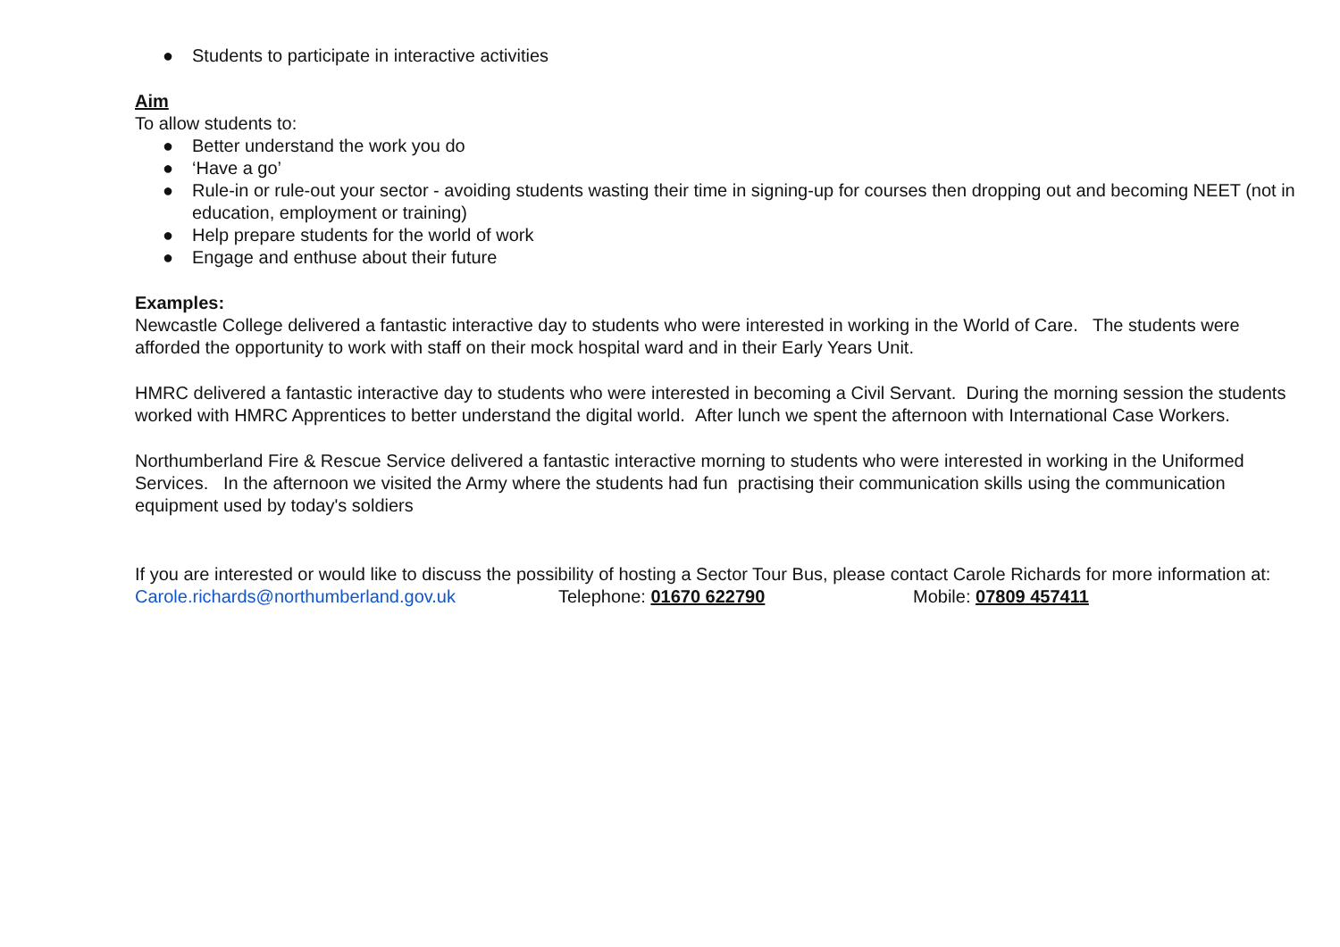● Students to participate in interactive activities
Aim
To allow students to:
● Better understand the work you do
● ‘Have a go’
● Rule-in or rule-out your sector - avoiding students wasting their time in signing-up for courses then dropping out and becoming NEET (not in education, employment or training)
● Help prepare students for the world of work
● Engage and enthuse about their future
Examples:
Newcastle College delivered a fantastic interactive day to students who were interested in working in the World of Care. The students were afforded the opportunity to work with staff on their mock hospital ward and in their Early Years Unit.
HMRC delivered a fantastic interactive day to students who were interested in becoming a Civil Servant. During the morning session the students worked with HMRC Apprentices to better understand the digital world. After lunch we spent the afternoon with International Case Workers.
Northumberland Fire & Rescue Service delivered a fantastic interactive morning to students who were interested in working in the Uniformed Services. In the afternoon we visited the Army where the students had fun practising their communication skills using the communication equipment used by today's soldiers
If you are interested or would like to discuss the possibility of hosting a Sector Tour Bus, please contact Carole Richards for more information at:
Carole.richards@northumberland.gov.uk Telephone: 01670 622790 Mobile: 07809 457411